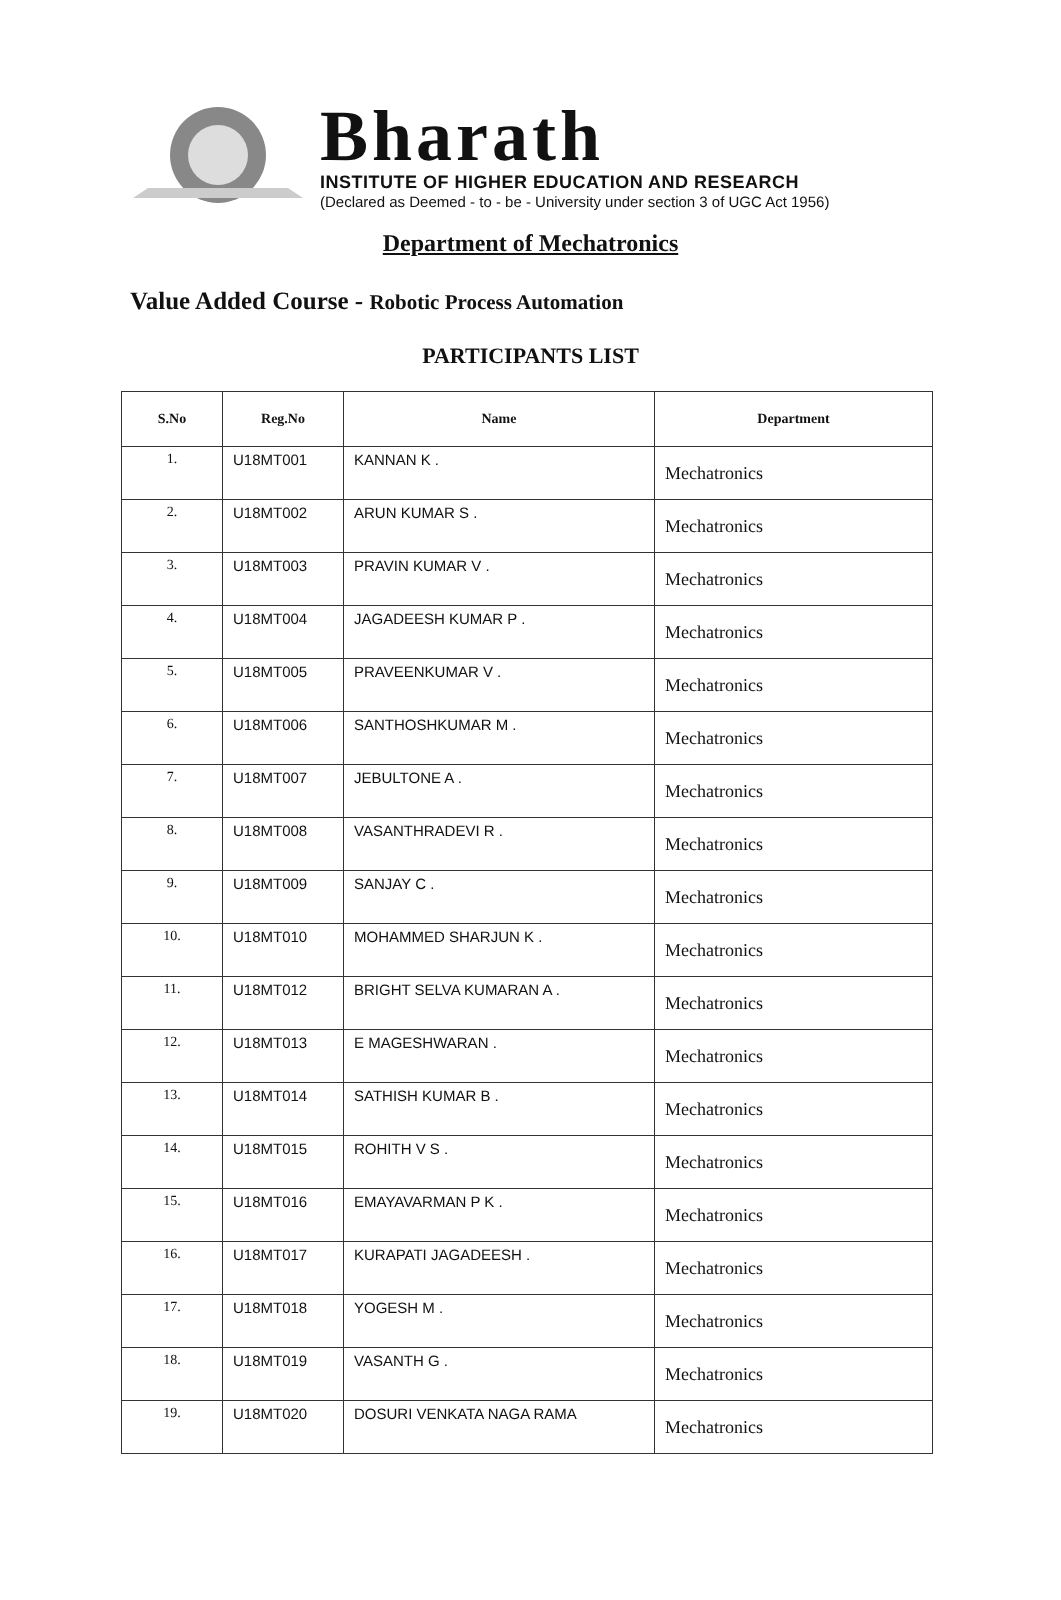Bharath
INSTITUTE OF HIGHER EDUCATION AND RESEARCH
(Declared as Deemed - to - be - University under section 3 of UGC Act 1956)
Department of Mechatronics
Value Added Course - Robotic Process Automation
PARTICIPANTS LIST
| S.No | Reg.No | Name | Department |
| --- | --- | --- | --- |
| 1. | U18MT001 | KANNAN K . | Mechatronics |
| 2. | U18MT002 | ARUN KUMAR S . | Mechatronics |
| 3. | U18MT003 | PRAVIN KUMAR V . | Mechatronics |
| 4. | U18MT004 | JAGADEESH KUMAR P . | Mechatronics |
| 5. | U18MT005 | PRAVEENKUMAR V . | Mechatronics |
| 6. | U18MT006 | SANTHOSHKUMAR M . | Mechatronics |
| 7. | U18MT007 | JEBULTONE A . | Mechatronics |
| 8. | U18MT008 | VASANTHRADEVI R . | Mechatronics |
| 9. | U18MT009 | SANJAY C . | Mechatronics |
| 10. | U18MT010 | MOHAMMED SHARJUN K . | Mechatronics |
| 11. | U18MT012 | BRIGHT SELVA KUMARAN A . | Mechatronics |
| 12. | U18MT013 | E MAGESHWARAN . | Mechatronics |
| 13. | U18MT014 | SATHISH KUMAR B . | Mechatronics |
| 14. | U18MT015 | ROHITH V S . | Mechatronics |
| 15. | U18MT016 | EMAYAVARMAN P K . | Mechatronics |
| 16. | U18MT017 | KURAPATI JAGADEESH . | Mechatronics |
| 17. | U18MT018 | YOGESH M . | Mechatronics |
| 18. | U18MT019 | VASANTH G . | Mechatronics |
| 19. | U18MT020 | DOSURI VENKATA NAGA RAMA | Mechatronics |